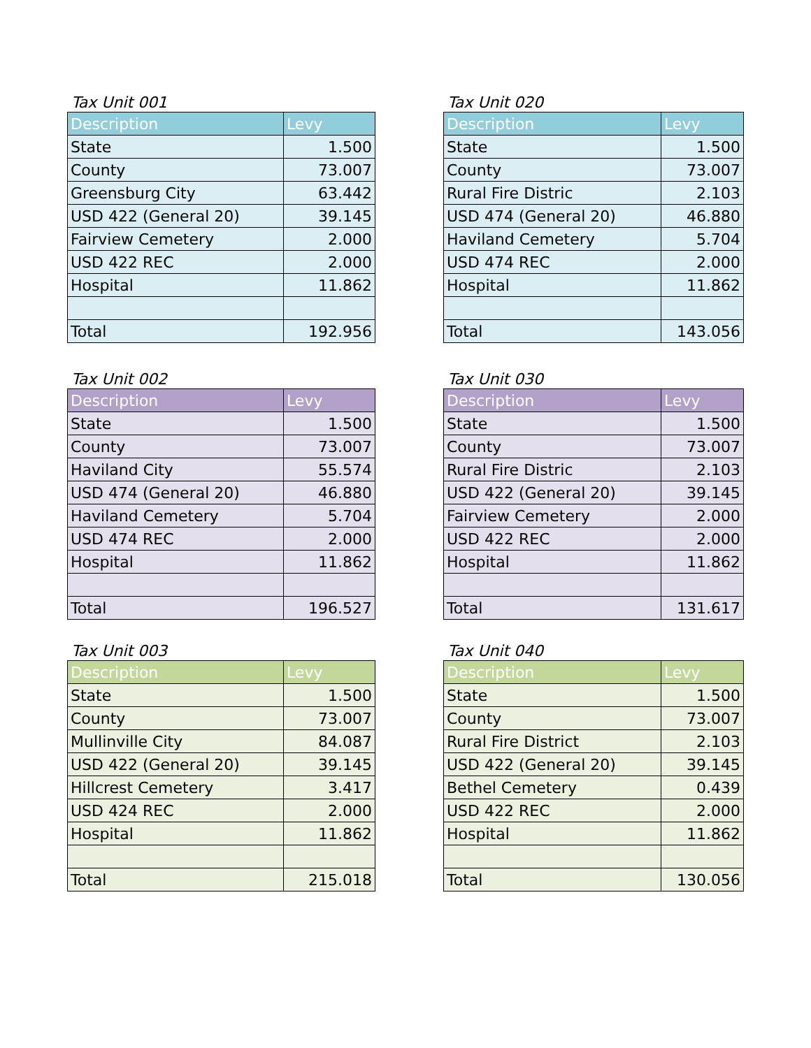Tax Unit 001
| Description | Levy |
| --- | --- |
| State | 1.500 |
| County | 73.007 |
| Greensburg City | 63.442 |
| USD 422 (General 20) | 39.145 |
| Fairview Cemetery | 2.000 |
| USD 422 REC | 2.000 |
| Hospital | 11.862 |
| Total | 192.956 |
Tax Unit 020
| Description | Levy |
| --- | --- |
| State | 1.500 |
| County | 73.007 |
| Rural Fire Distric | 2.103 |
| USD 474 (General 20) | 46.880 |
| Haviland Cemetery | 5.704 |
| USD 474 REC | 2.000 |
| Hospital | 11.862 |
| Total | 143.056 |
Tax Unit 002
| Description | Levy |
| --- | --- |
| State | 1.500 |
| County | 73.007 |
| Haviland City | 55.574 |
| USD 474 (General 20) | 46.880 |
| Haviland Cemetery | 5.704 |
| USD 474 REC | 2.000 |
| Hospital | 11.862 |
| Total | 196.527 |
Tax Unit 030
| Description | Levy |
| --- | --- |
| State | 1.500 |
| County | 73.007 |
| Rural Fire Distric | 2.103 |
| USD 422 (General 20) | 39.145 |
| Fairview Cemetery | 2.000 |
| USD 422 REC | 2.000 |
| Hospital | 11.862 |
| Total | 131.617 |
Tax Unit 003
| Description | Levy |
| --- | --- |
| State | 1.500 |
| County | 73.007 |
| Mullinville City | 84.087 |
| USD 422 (General 20) | 39.145 |
| Hillcrest Cemetery | 3.417 |
| USD 424 REC | 2.000 |
| Hospital | 11.862 |
| Total | 215.018 |
Tax Unit 040
| Description | Levy |
| --- | --- |
| State | 1.500 |
| County | 73.007 |
| Rural Fire District | 2.103 |
| USD 422 (General 20) | 39.145 |
| Bethel Cemetery | 0.439 |
| USD 422 REC | 2.000 |
| Hospital | 11.862 |
| Total | 130.056 |